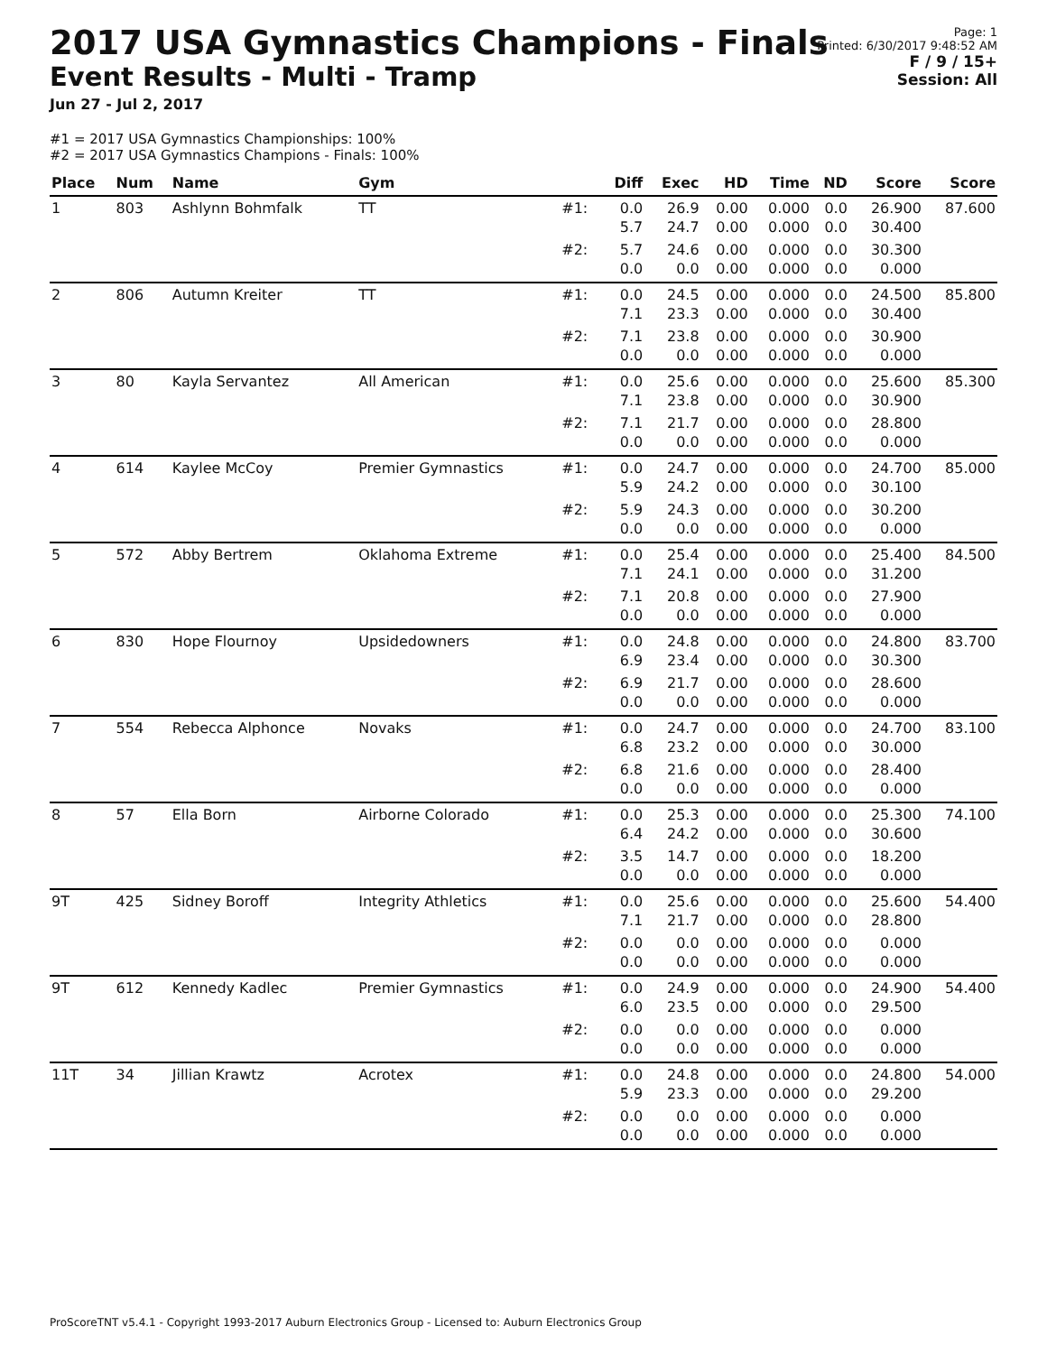2017 USA Gymnastics Champions - Finals
Event Results - Multi - Tramp
Jun 27 - Jul 2, 2017
Page: 1
Printed: 6/30/2017 9:48:52 AM
F / 9 / 15+
Session: All
#1 = 2017 USA Gymnastics Championships: 100%
#2 = 2017 USA Gymnastics Champions - Finals: 100%
| Place | Num | Name | Gym | | Diff | Exec | HD | Time | ND | Score | Score |
| --- | --- | --- | --- | --- | --- | --- | --- | --- | --- | --- | --- |
| 1 | 803 | Ashlynn Bohmfalk | TT | #1: | 0.0 5.7 | 26.9 24.7 | 0.00 0.00 | 0.000 0.000 | 0.0 0.0 | 26.900 30.400 | 87.600 |
| | | | | #2: | 5.7 0.0 | 24.6 0.0 | 0.00 0.00 | 0.000 0.000 | 0.0 0.0 | 30.300 0.000 | |
| 2 | 806 | Autumn Kreiter | TT | #1: | 0.0 7.1 | 24.5 23.3 | 0.00 0.00 | 0.000 0.000 | 0.0 0.0 | 24.500 30.400 | 85.800 |
| | | | | #2: | 7.1 0.0 | 23.8 0.0 | 0.00 0.00 | 0.000 0.000 | 0.0 0.0 | 30.900 0.000 | |
| 3 | 80 | Kayla Servantez | All American | #1: | 0.0 7.1 | 25.6 23.8 | 0.00 0.00 | 0.000 0.000 | 0.0 0.0 | 25.600 30.900 | 85.300 |
| | | | | #2: | 7.1 0.0 | 21.7 0.0 | 0.00 0.00 | 0.000 0.000 | 0.0 0.0 | 28.800 0.000 | |
| 4 | 614 | Kaylee McCoy | Premier Gymnastics | #1: | 0.0 5.9 | 24.7 24.2 | 0.00 0.00 | 0.000 0.000 | 0.0 0.0 | 24.700 30.100 | 85.000 |
| | | | | #2: | 5.9 0.0 | 24.3 0.0 | 0.00 0.00 | 0.000 0.000 | 0.0 0.0 | 30.200 0.000 | |
| 5 | 572 | Abby Bertrem | Oklahoma Extreme | #1: | 0.0 7.1 | 25.4 24.1 | 0.00 0.00 | 0.000 0.000 | 0.0 0.0 | 25.400 31.200 | 84.500 |
| | | | | #2: | 7.1 0.0 | 20.8 0.0 | 0.00 0.00 | 0.000 0.000 | 0.0 0.0 | 27.900 0.000 | |
| 6 | 830 | Hope Flournoy | Upsidedowners | #1: | 0.0 6.9 | 24.8 23.4 | 0.00 0.00 | 0.000 0.000 | 0.0 0.0 | 24.800 30.300 | 83.700 |
| | | | | #2: | 6.9 0.0 | 21.7 0.0 | 0.00 0.00 | 0.000 0.000 | 0.0 0.0 | 28.600 0.000 | |
| 7 | 554 | Rebecca Alphonce | Novaks | #1: | 0.0 6.8 | 24.7 23.2 | 0.00 0.00 | 0.000 0.000 | 0.0 0.0 | 24.700 30.000 | 83.100 |
| | | | | #2: | 6.8 0.0 | 21.6 0.0 | 0.00 0.00 | 0.000 0.000 | 0.0 0.0 | 28.400 0.000 | |
| 8 | 57 | Ella Born | Airborne Colorado | #1: | 0.0 6.4 | 25.3 24.2 | 0.00 0.00 | 0.000 0.000 | 0.0 0.0 | 25.300 30.600 | 74.100 |
| | | | | #2: | 3.5 0.0 | 14.7 0.0 | 0.00 0.00 | 0.000 0.000 | 0.0 0.0 | 18.200 0.000 | |
| 9T | 425 | Sidney Boroff | Integrity Athletics | #1: | 0.0 7.1 | 25.6 21.7 | 0.00 0.00 | 0.000 0.000 | 0.0 0.0 | 25.600 28.800 | 54.400 |
| | | | | #2: | 0.0 0.0 | 0.0 0.0 | 0.00 0.00 | 0.000 0.000 | 0.0 0.0 | 0.000 0.000 | |
| 9T | 612 | Kennedy Kadlec | Premier Gymnastics | #1: | 0.0 6.0 | 24.9 23.5 | 0.00 0.00 | 0.000 0.000 | 0.0 0.0 | 24.900 29.500 | 54.400 |
| | | | | #2: | 0.0 0.0 | 0.0 0.0 | 0.00 0.00 | 0.000 0.000 | 0.0 0.0 | 0.000 0.000 | |
| 11T | 34 | Jillian Krawtz | Acrotex | #1: | 0.0 5.9 | 24.8 23.3 | 0.00 0.00 | 0.000 0.000 | 0.0 0.0 | 24.800 29.200 | 54.000 |
| | | | | #2: | 0.0 0.0 | 0.0 0.0 | 0.00 0.00 | 0.000 0.000 | 0.0 0.0 | 0.000 0.000 | |
ProScoreTNT v5.4.1 - Copyright 1993-2017 Auburn Electronics Group - Licensed to: Auburn Electronics Group